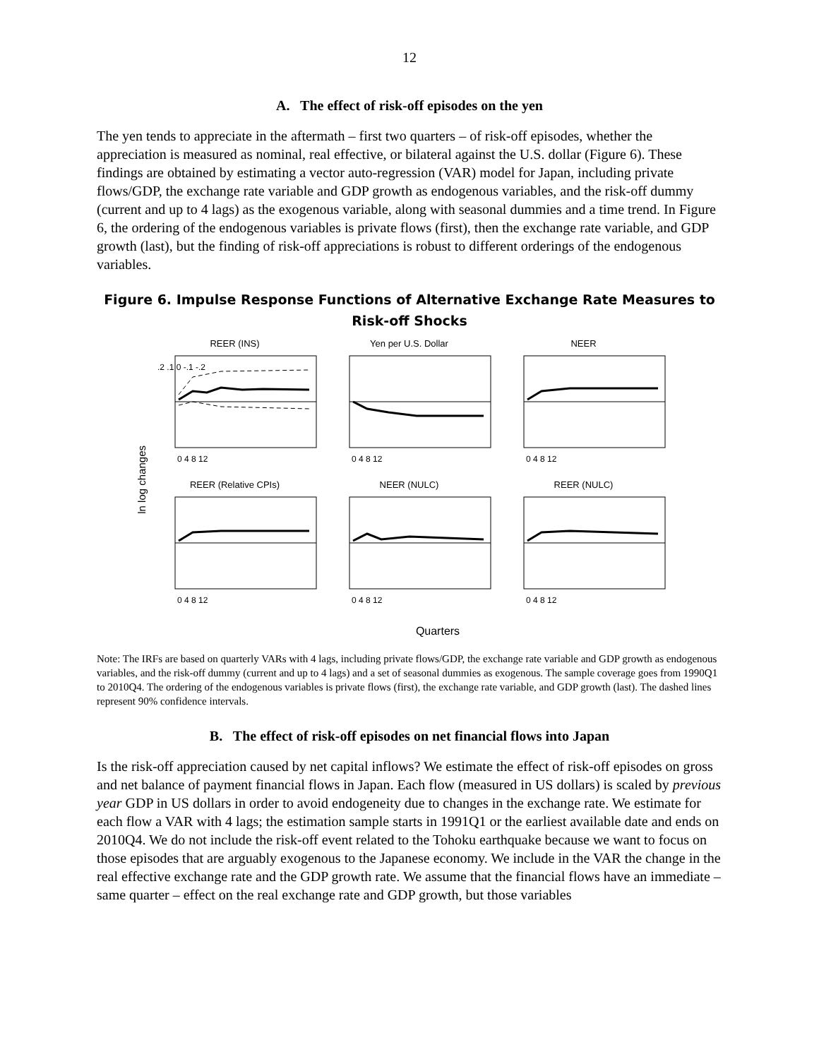12
A. The effect of risk-off episodes on the yen
The yen tends to appreciate in the aftermath – first two quarters – of risk-off episodes, whether the appreciation is measured as nominal, real effective, or bilateral against the U.S. dollar (Figure 6). These findings are obtained by estimating a vector auto-regression (VAR) model for Japan, including private flows/GDP, the exchange rate variable and GDP growth as endogenous variables, and the risk-off dummy (current and up to 4 lags) as the exogenous variable, along with seasonal dummies and a time trend. In Figure 6, the ordering of the endogenous variables is private flows (first), then the exchange rate variable, and GDP growth (last), but the finding of risk-off appreciations is robust to different orderings of the endogenous variables.
Figure 6. Impulse Response Functions of Alternative Exchange Rate Measures to Risk-off Shocks
ln log changes
REER (INS)
.2 .1 0 -.1 -.2
0 4 8 12
Yen per U.S. Dollar
0 4 8 12
NEER
0 4 8 12
REER (Relative CPIs)
0 4 8 12
NEER (NULC)
0 4 8 12
REER (NULC)
0 4 8 12
Quarters
Note: The IRFs are based on quarterly VARs with 4 lags, including private flows/GDP, the exchange rate variable and GDP growth as endogenous variables, and the risk-off dummy (current and up to 4 lags) and a set of seasonal dummies as exogenous. The sample coverage goes from 1990Q1 to 2010Q4. The ordering of the endogenous variables is private flows (first), the exchange rate variable, and GDP growth (last). The dashed lines represent 90% confidence intervals.
B. The effect of risk-off episodes on net financial flows into Japan
Is the risk-off appreciation caused by net capital inflows? We estimate the effect of risk-off episodes on gross and net balance of payment financial flows in Japan. Each flow (measured in US dollars) is scaled by previous year GDP in US dollars in order to avoid endogeneity due to changes in the exchange rate. We estimate for each flow a VAR with 4 lags; the estimation sample starts in 1991Q1 or the earliest available date and ends on 2010Q4. We do not include the risk-off event related to the Tohoku earthquake because we want to focus on those episodes that are arguably exogenous to the Japanese economy. We include in the VAR the change in the real effective exchange rate and the GDP growth rate. We assume that the financial flows have an immediate – same quarter – effect on the real exchange rate and GDP growth, but those variables